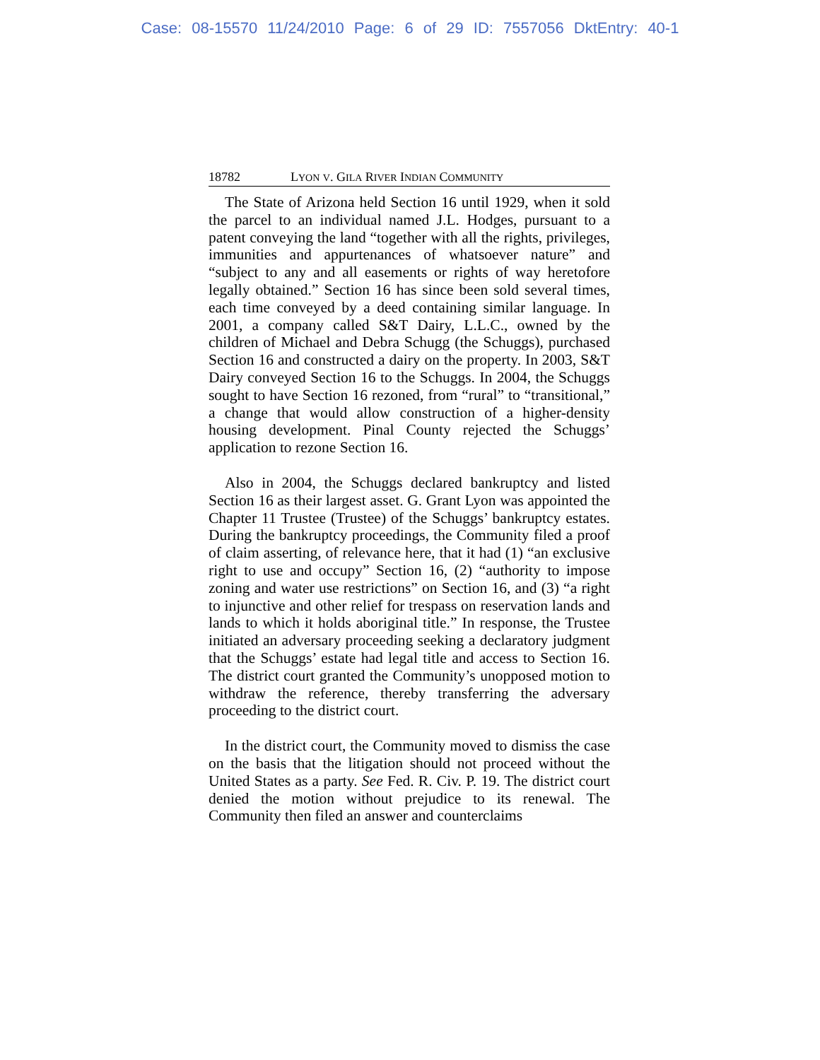Case: 08-15570 11/24/2010 Page: 6 of 29 ID: 7557056 DktEntry: 40-1
18782 LYON V. GILA RIVER INDIAN COMMUNITY
The State of Arizona held Section 16 until 1929, when it sold the parcel to an individual named J.L. Hodges, pursuant to a patent conveying the land “together with all the rights, privileges, immunities and appurtenances of whatsoever nature” and “subject to any and all easements or rights of way heretofore legally obtained.” Section 16 has since been sold several times, each time conveyed by a deed containing similar language. In 2001, a company called S&T Dairy, L.L.C., owned by the children of Michael and Debra Schugg (the Schuggs), purchased Section 16 and constructed a dairy on the property. In 2003, S&T Dairy conveyed Section 16 to the Schuggs. In 2004, the Schuggs sought to have Section 16 rezoned, from “rural” to “transitional,” a change that would allow construction of a higher-density housing development. Pinal County rejected the Schuggs’ application to rezone Section 16.
Also in 2004, the Schuggs declared bankruptcy and listed Section 16 as their largest asset. G. Grant Lyon was appointed the Chapter 11 Trustee (Trustee) of the Schuggs’ bankruptcy estates. During the bankruptcy proceedings, the Community filed a proof of claim asserting, of relevance here, that it had (1) “an exclusive right to use and occupy” Section 16, (2) “authority to impose zoning and water use restrictions” on Section 16, and (3) “a right to injunctive and other relief for trespass on reservation lands and lands to which it holds aboriginal title.” In response, the Trustee initiated an adversary proceeding seeking a declaratory judgment that the Schuggs’ estate had legal title and access to Section 16. The district court granted the Community’s unopposed motion to withdraw the reference, thereby transferring the adversary proceeding to the district court.
In the district court, the Community moved to dismiss the case on the basis that the litigation should not proceed without the United States as a party. See Fed. R. Civ. P. 19. The district court denied the motion without prejudice to its renewal. The Community then filed an answer and counterclaims